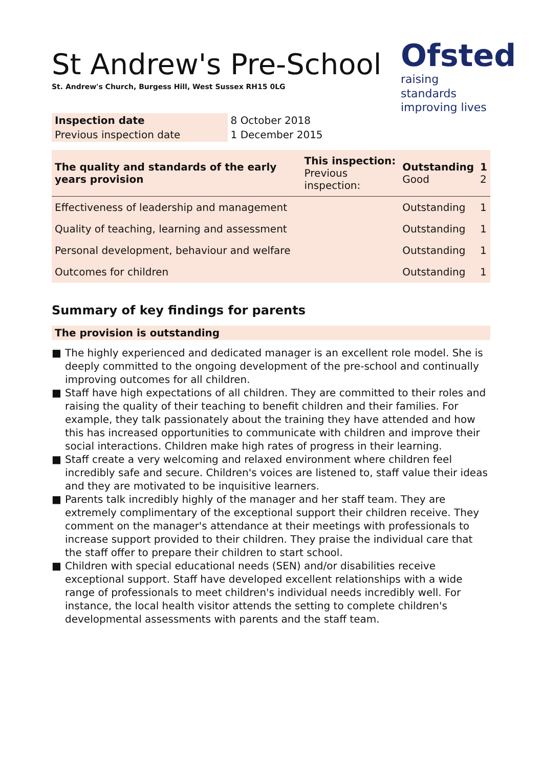Ofsted
raising standards
improving lives
St Andrew's Pre-School
St. Andrew's Church, Burgess Hill, West Sussex RH15 0LG
| Inspection date | 8 October 2018 |
| Previous inspection date | 1 December 2015 |
| The quality and standards of the early years provision | This inspection: Previous inspection: | Outstanding Good | 1 2 |
| Effectiveness of leadership and management | | Outstanding | 1 |
| Quality of teaching, learning and assessment | | Outstanding | 1 |
| Personal development, behaviour and welfare | | Outstanding | 1 |
| Outcomes for children | | Outstanding | 1 |
Summary of key findings for parents
The provision is outstanding
■ The highly experienced and dedicated manager is an excellent role model. She is deeply committed to the ongoing development of the pre-school and continually improving outcomes for all children.
■ Staff have high expectations of all children. They are committed to their roles and raising the quality of their teaching to benefit children and their families. For example, they talk passionately about the training they have attended and how this has increased opportunities to communicate with children and improve their social interactions. Children make high rates of progress in their learning.
■ Staff create a very welcoming and relaxed environment where children feel incredibly safe and secure. Children's voices are listened to, staff value their ideas and they are motivated to be inquisitive learners.
■ Parents talk incredibly highly of the manager and her staff team. They are extremely complimentary of the exceptional support their children receive. They comment on the manager's attendance at their meetings with professionals to increase support provided to their children. They praise the individual care that the staff offer to prepare their children to start school.
■ Children with special educational needs (SEN) and/or disabilities receive exceptional support. Staff have developed excellent relationships with a wide range of professionals to meet children's individual needs incredibly well. For instance, the local health visitor attends the setting to complete children's developmental assessments with parents and the staff team.